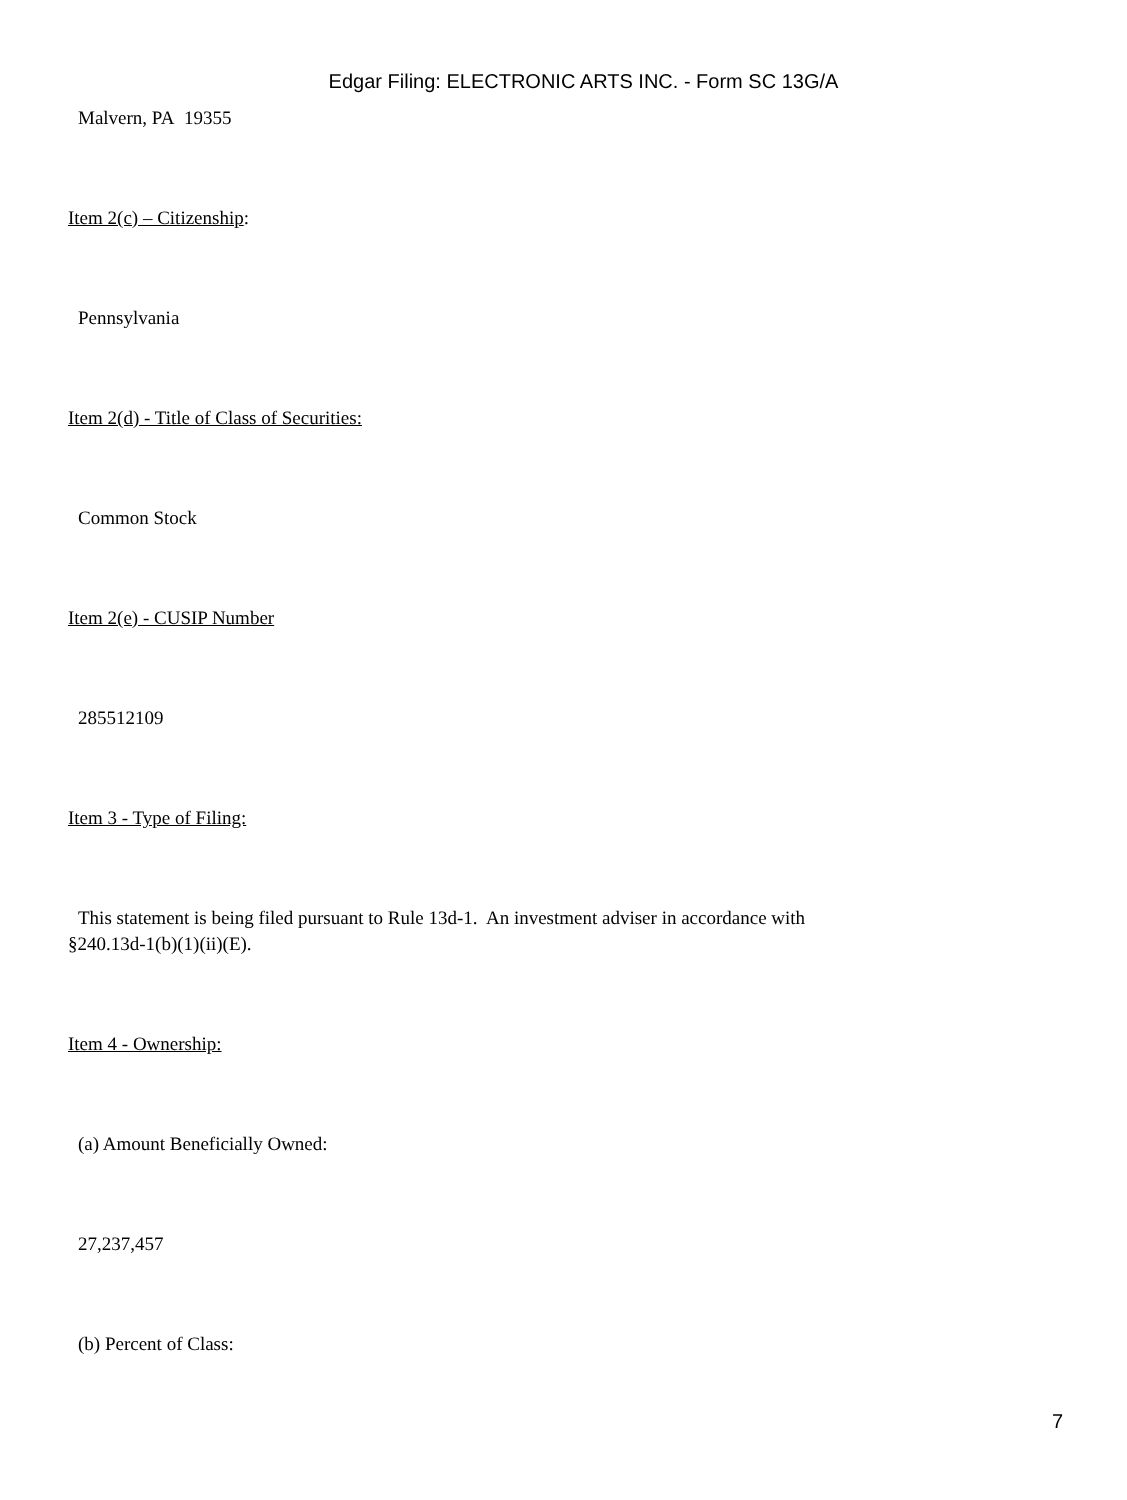Edgar Filing: ELECTRONIC ARTS INC. - Form SC 13G/A
Malvern, PA 19355
Item 2(c) – Citizenship:
Pennsylvania
Item 2(d) - Title of Class of Securities:
Common Stock
Item 2(e) - CUSIP Number
285512109
Item 3 - Type of Filing:
This statement is being filed pursuant to Rule 13d-1. An investment adviser in accordance with
§240.13d-1(b)(1)(ii)(E).
Item 4 - Ownership:
(a) Amount Beneficially Owned:
27,237,457
(b) Percent of Class:
7